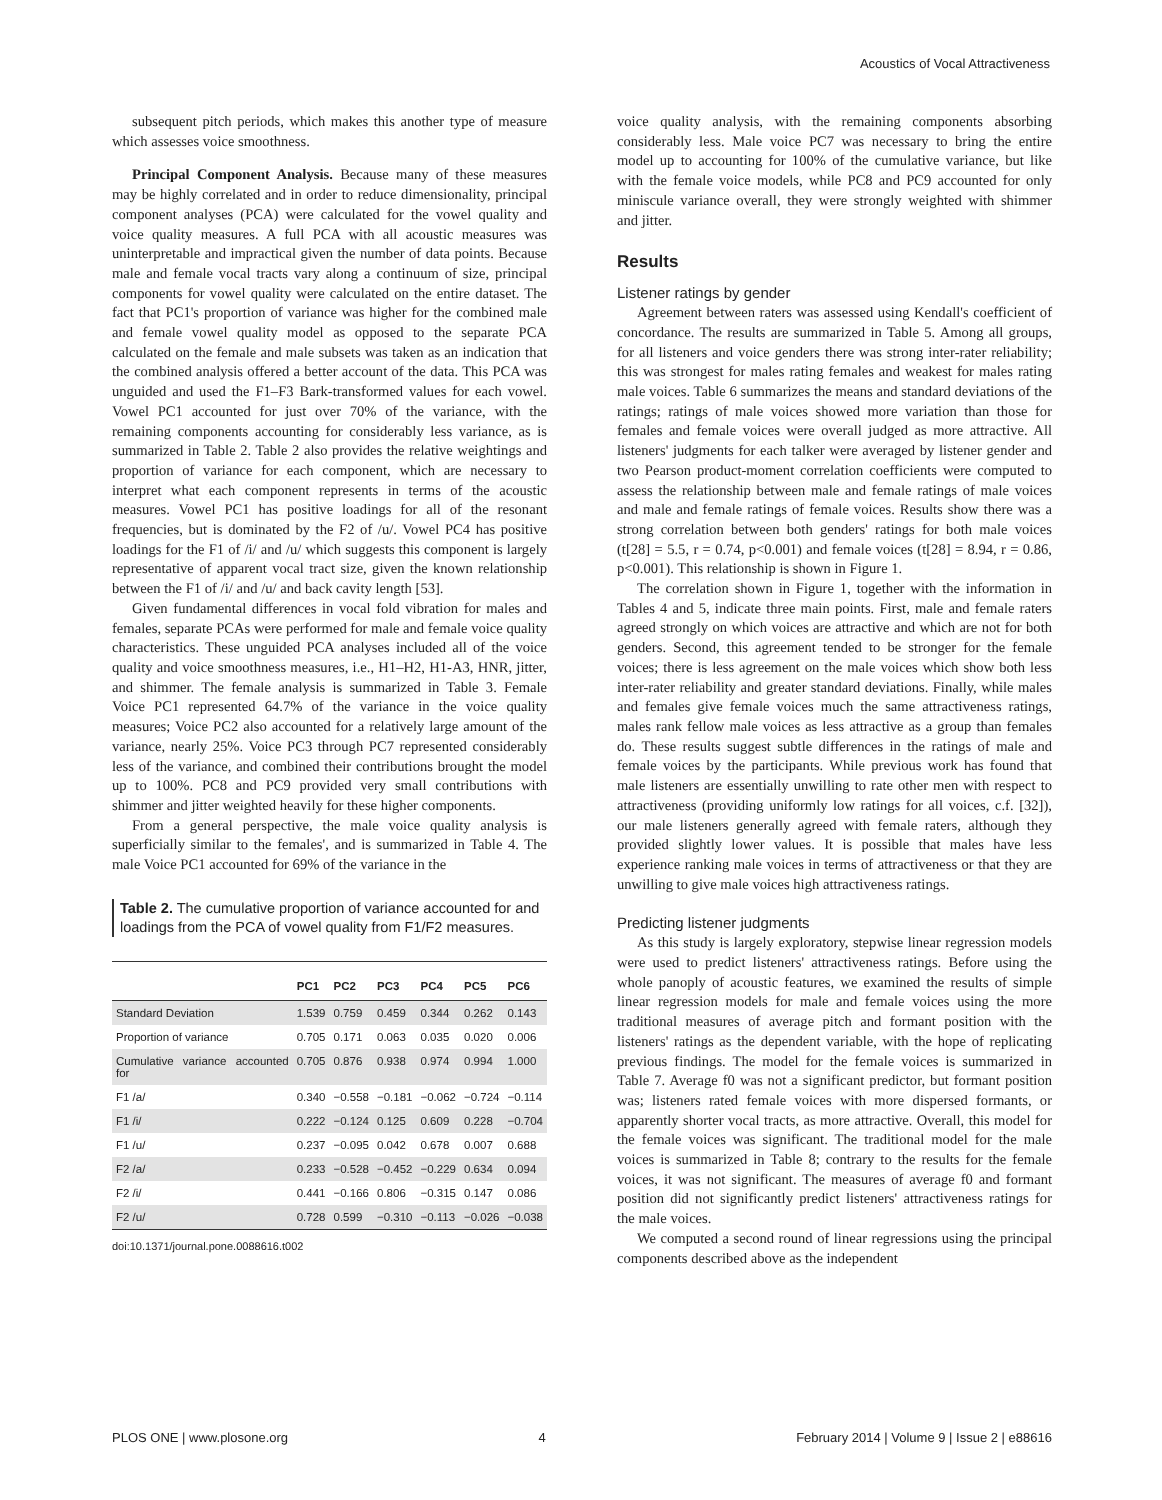Acoustics of Vocal Attractiveness
subsequent pitch periods, which makes this another type of measure which assesses voice smoothness.
Principal Component Analysis. Because many of these measures may be highly correlated and in order to reduce dimensionality, principal component analyses (PCA) were calculated for the vowel quality and voice quality measures. A full PCA with all acoustic measures was uninterpretable and impractical given the number of data points. Because male and female vocal tracts vary along a continuum of size, principal components for vowel quality were calculated on the entire dataset. The fact that PC1's proportion of variance was higher for the combined male and female vowel quality model as opposed to the separate PCA calculated on the female and male subsets was taken as an indication that the combined analysis offered a better account of the data. This PCA was unguided and used the F1–F3 Bark-transformed values for each vowel. Vowel PC1 accounted for just over 70% of the variance, with the remaining components accounting for considerably less variance, as is summarized in Table 2. Table 2 also provides the relative weightings and proportion of variance for each component, which are necessary to interpret what each component represents in terms of the acoustic measures. Vowel PC1 has positive loadings for all of the resonant frequencies, but is dominated by the F2 of /u/. Vowel PC4 has positive loadings for the F1 of /i/ and /u/ which suggests this component is largely representative of apparent vocal tract size, given the known relationship between the F1 of /i/ and /u/ and back cavity length [53].
Given fundamental differences in vocal fold vibration for males and females, separate PCAs were performed for male and female voice quality characteristics. These unguided PCA analyses included all of the voice quality and voice smoothness measures, i.e., H1–H2, H1-A3, HNR, jitter, and shimmer. The female analysis is summarized in Table 3. Female Voice PC1 represented 64.7% of the variance in the voice quality measures; Voice PC2 also accounted for a relatively large amount of the variance, nearly 25%. Voice PC3 through PC7 represented considerably less of the variance, and combined their contributions brought the model up to 100%. PC8 and PC9 provided very small contributions with shimmer and jitter weighted heavily for these higher components.
From a general perspective, the male voice quality analysis is superficially similar to the females', and is summarized in Table 4. The male Voice PC1 accounted for 69% of the variance in the
Table 2. The cumulative proportion of variance accounted for and loadings from the PCA of vowel quality from F1/F2 measures.
| | PC1 | PC2 | PC3 | PC4 | PC5 | PC6 |
| --- | --- | --- | --- | --- | --- | --- |
| Standard Deviation | 1.539 | 0.759 | 0.459 | 0.344 | 0.262 | 0.143 |
| Proportion of variance | 0.705 | 0.171 | 0.063 | 0.035 | 0.020 | 0.006 |
| Cumulative variance accounted for | 0.705 | 0.876 | 0.938 | 0.974 | 0.994 | 1.000 |
| F1 /a/ | 0.340 | −0.558 | −0.181 | −0.062 | −0.724 | −0.114 |
| F1 /i/ | 0.222 | −0.124 | 0.125 | 0.609 | 0.228 | −0.704 |
| F1 /u/ | 0.237 | −0.095 | 0.042 | 0.678 | 0.007 | 0.688 |
| F2 /a/ | 0.233 | −0.528 | −0.452 | −0.229 | 0.634 | 0.094 |
| F2 /i/ | 0.441 | −0.166 | 0.806 | −0.315 | 0.147 | 0.086 |
| F2 /u/ | 0.728 | 0.599 | −0.310 | −0.113 | −0.026 | −0.038 |
doi:10.1371/journal.pone.0088616.t002
voice quality analysis, with the remaining components absorbing considerably less. Male voice PC7 was necessary to bring the entire model up to accounting for 100% of the cumulative variance, but like with the female voice models, while PC8 and PC9 accounted for only miniscule variance overall, they were strongly weighted with shimmer and jitter.
Results
Listener ratings by gender
Agreement between raters was assessed using Kendall's coefficient of concordance. The results are summarized in Table 5. Among all groups, for all listeners and voice genders there was strong inter-rater reliability; this was strongest for males rating females and weakest for males rating male voices. Table 6 summarizes the means and standard deviations of the ratings; ratings of male voices showed more variation than those for females and female voices were overall judged as more attractive. All listeners' judgments for each talker were averaged by listener gender and two Pearson product-moment correlation coefficients were computed to assess the relationship between male and female ratings of male voices and male and female ratings of female voices. Results show there was a strong correlation between both genders' ratings for both male voices (t[28] = 5.5, r = 0.74, p<0.001) and female voices (t[28] = 8.94, r = 0.86, p<0.001). This relationship is shown in Figure 1.
The correlation shown in Figure 1, together with the information in Tables 4 and 5, indicate three main points. First, male and female raters agreed strongly on which voices are attractive and which are not for both genders. Second, this agreement tended to be stronger for the female voices; there is less agreement on the male voices which show both less inter-rater reliability and greater standard deviations. Finally, while males and females give female voices much the same attractiveness ratings, males rank fellow male voices as less attractive as a group than females do. These results suggest subtle differences in the ratings of male and female voices by the participants. While previous work has found that male listeners are essentially unwilling to rate other men with respect to attractiveness (providing uniformly low ratings for all voices, c.f. [32]), our male listeners generally agreed with female raters, although they provided slightly lower values. It is possible that males have less experience ranking male voices in terms of attractiveness or that they are unwilling to give male voices high attractiveness ratings.
Predicting listener judgments
As this study is largely exploratory, stepwise linear regression models were used to predict listeners' attractiveness ratings. Before using the whole panoply of acoustic features, we examined the results of simple linear regression models for male and female voices using the more traditional measures of average pitch and formant position with the listeners' ratings as the dependent variable, with the hope of replicating previous findings. The model for the female voices is summarized in Table 7. Average f0 was not a significant predictor, but formant position was; listeners rated female voices with more dispersed formants, or apparently shorter vocal tracts, as more attractive. Overall, this model for the female voices was significant. The traditional model for the male voices is summarized in Table 8; contrary to the results for the female voices, it was not significant. The measures of average f0 and formant position did not significantly predict listeners' attractiveness ratings for the male voices.
We computed a second round of linear regressions using the principal components described above as the independent
PLOS ONE | www.plosone.org 4 February 2014 | Volume 9 | Issue 2 | e88616